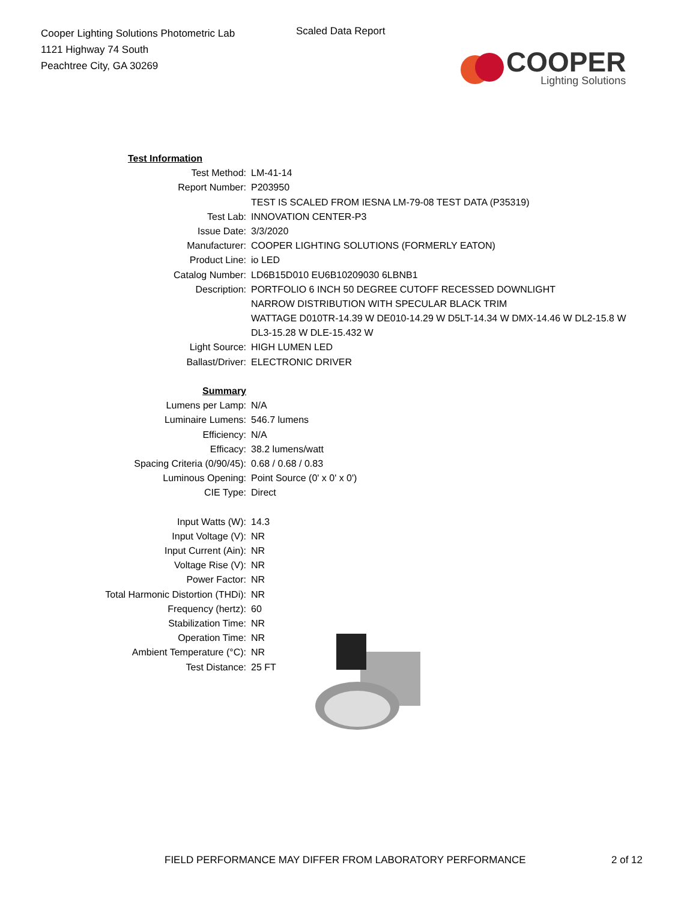Cooper Lighting Solutions Photometric Lab
1121 Highway 74 South
Peachtree City, GA 30269
Scaled Data Report
COOPER
Lighting Solutions
| Test Information | |
| Test Method: | LM-41-14 |
| Report Number: | P203950 |
| | TEST IS SCALED FROM IESNA LM-79-08 TEST DATA (P35319) |
| Test Lab: | INNOVATION CENTER-P3 |
| Issue Date: | 3/3/2020 |
| Manufacturer: | COOPER LIGHTING SOLUTIONS (FORMERLY EATON) |
| Product Line: | io LED |
| Catalog Number: | LD6B15D010 EU6B10209030 6LBNB1 |
| Description: | PORTFOLIO 6 INCH 50 DEGREE CUTOFF RECESSED DOWNLIGHT |
| | NARROW DISTRIBUTION WITH SPECULAR BLACK TRIM |
| | WATTAGE D010TR-14.39 W DE010-14.29 W D5LT-14.34 W DMX-14.46 W DL2-15.8 W |
| | DL3-15.28 W DLE-15.432 W |
| Light Source: | HIGH LUMEN LED |
| Ballast/Driver: | ELECTRONIC DRIVER |
| Summary | |
| Lumens per Lamp: | N/A |
| Luminaire Lumens: | 546.7 lumens |
| Efficiency: | N/A |
| Efficacy: | 38.2 lumens/watt |
| Spacing Criteria (0/90/45): | 0.68 / 0.68 / 0.83 |
| Luminous Opening: | Point Source (0' x 0' x 0') |
| CIE Type: | Direct |
| Input Watts (W): | 14.3 |
| Input Voltage (V): | NR |
| Input Current (Ain): | NR |
| Voltage Rise (V): | NR |
| Power Factor: | NR |
| Total Harmonic Distortion (THDi): | NR |
| Frequency (hertz): | 60 |
| Stabilization Time: | NR |
| Operation Time: | NR |
| Ambient Temperature (°C): | NR |
| Test Distance: | 25 FT |
FIELD PERFORMANCE MAY DIFFER FROM LABORATORY PERFORMANCE
2 of 12